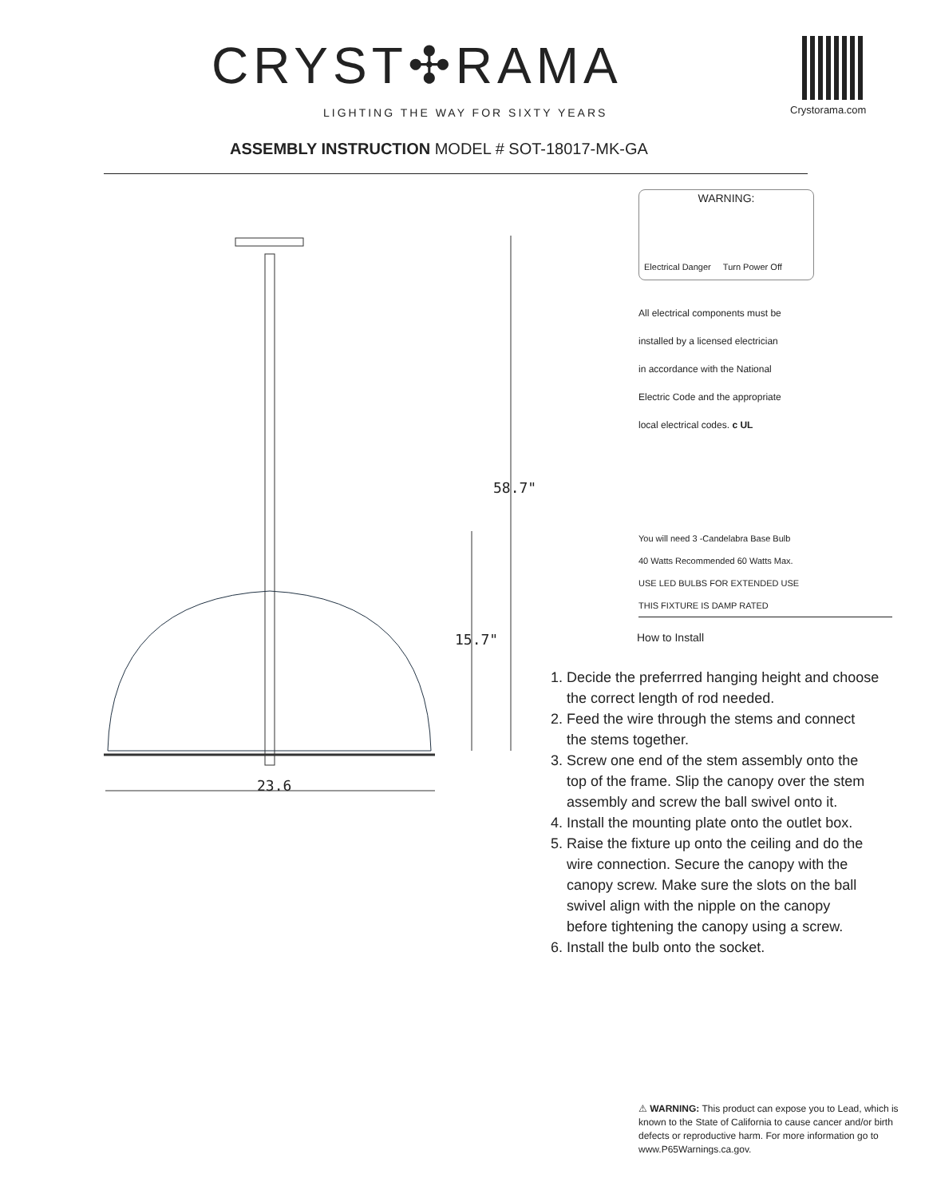CRYST✣RAMA
LIGHTING THE WAY FOR SIXTY YEARS
Crystorama.com
ASSEMBLY INSTRUCTION MODEL # SOT-18017-MK-GA
58.7"
15.7"
23.6
WARNING:
Electrical Danger Turn Power Off
All electrical components must be
installed by a licensed electrician
in accordance with the National
Electric Code and the appropriate
local electrical codes. c UL
You will need 3 -Candelabra Base Bulb
40 Watts Recommended 60 Watts Max.
USE LED BULBS FOR EXTENDED USE
THIS FIXTURE IS DAMP RATED
How to Install
1. Decide the preferrred hanging height and choose
the correct length of rod needed.
2. Feed the wire through the stems and connect
the stems together.
3. Screw one end of the stem assembly onto the
top of the frame. Slip the canopy over the stem
assembly and screw the ball swivel onto it.
4. Install the mounting plate onto the outlet box.
5. Raise the fixture up onto the ceiling and do the
wire connection. Secure the canopy with the
canopy screw. Make sure the slots on the ball
swivel align with the nipple on the canopy
before tightening the canopy using a screw.
6. Install the bulb onto the socket.
⚠ WARNING: This product can expose you to Lead, which is known to the State of California to cause cancer and/or birth defects or reproductive harm. For more information go to www.P65Warnings.ca.gov.